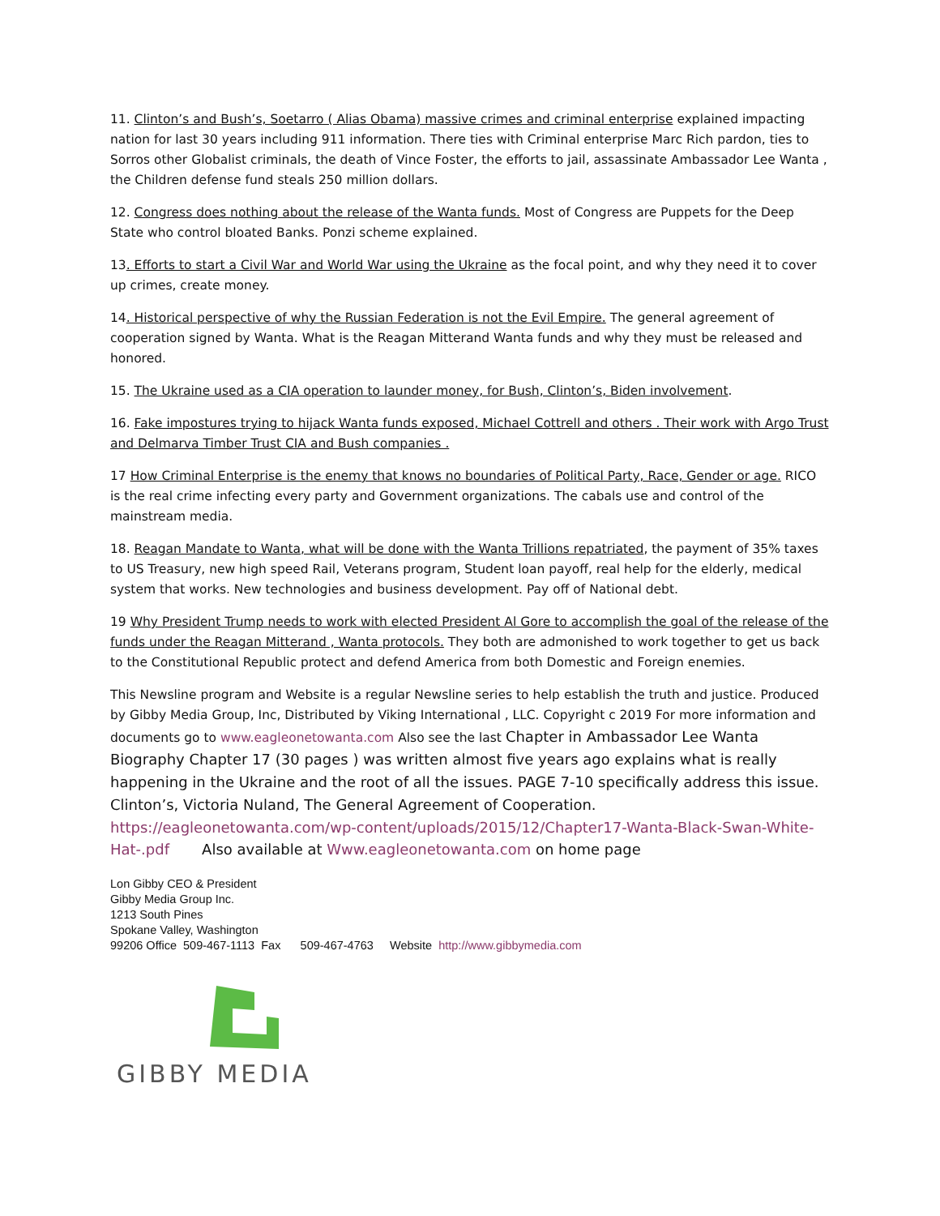11. Clinton’s and Bush’s, Soetarro ( Alias Obama) massive crimes and criminal enterprise explained impacting nation for last 30 years including 911 information. There ties with Criminal enterprise Marc Rich pardon, ties to Sorros other Globalist criminals, the death of Vince Foster, the efforts to jail, assassinate Ambassador Lee Wanta , the Children defense fund steals 250 million dollars.
12. Congress does nothing about the release of the Wanta funds. Most of Congress are Puppets for the Deep State who control bloated Banks. Ponzi scheme explained.
13. Efforts to start a Civil War and World War using the Ukraine as the focal point, and why they need it to cover up crimes, create money.
14. Historical perspective of why the Russian Federation is not the Evil Empire. The general agreement of cooperation signed by Wanta. What is the Reagan Mitterand Wanta funds and why they must be released and honored.
15. The Ukraine used as a CIA operation to launder money, for Bush, Clinton’s, Biden involvement.
16. Fake impostures trying to hijack Wanta funds exposed, Michael Cottrell and others . Their work with Argo Trust and Delmarva Timber Trust CIA and Bush companies .
17 How Criminal Enterprise is the enemy that knows no boundaries of Political Party, Race, Gender or age. RICO is the real crime infecting every party and Government organizations. The cabals use and control of the mainstream media.
18. Reagan Mandate to Wanta, what will be done with the Wanta Trillions repatriated, the payment of 35% taxes to US Treasury, new high speed Rail, Veterans program, Student loan payoff, real help for the elderly, medical system that works. New technologies and business development. Pay off of National debt.
19 Why President Trump needs to work with elected President Al Gore to accomplish the goal of the release of the funds under the Reagan Mitterand , Wanta protocols. They both are admonished to work together to get us back to the Constitutional Republic protect and defend America from both Domestic and Foreign enemies.
This Newsline program and Website is a regular Newsline series to help establish the truth and justice. Produced by Gibby Media Group, Inc, Distributed by Viking International , LLC. Copyright c 2019 For more information and documents go to www.eagleonetowanta.com Also see the last Chapter in Ambassador Lee Wanta Biography Chapter 17 (30 pages ) was written almost five years ago explains what is really happening in the Ukraine and the root of all the issues. PAGE 7-10 specifically address this issue. Clinton’s, Victoria Nuland, The General Agreement of Cooperation.
https://eagleonetowanta.com/wp-content/uploads/2015/12/Chapter17-Wanta-Black-Swan-White-Hat-.pdf Also available at Www.eagleonetowanta.com on home page
Lon Gibby CEO & President
Gibby Media Group Inc.
1213 South Pines
Spokane Valley, Washington
99206 Office 509-467-1113 Fax 509-467-4763 Website http://www.gibbymedia.com
GIBBY MEDIA